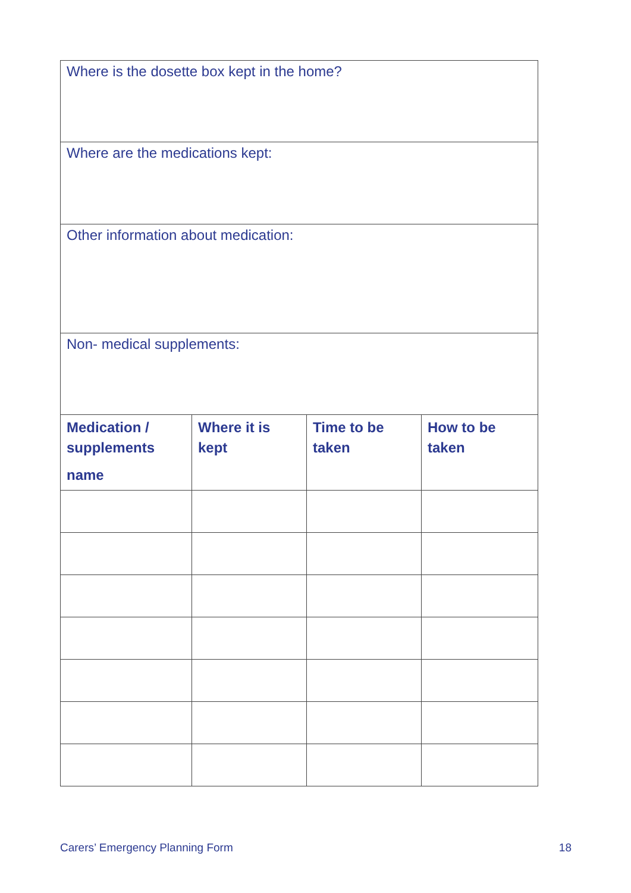| Where is the dosette box kept in the home? | | | |
| Where are the medications kept: | | | |
| Other information about medication: | | | |
| Non- medical supplements: | | | |
| Medication / supplements name | Where it is kept | Time to be taken | How to be taken |
Carers’ Emergency Planning Form 18